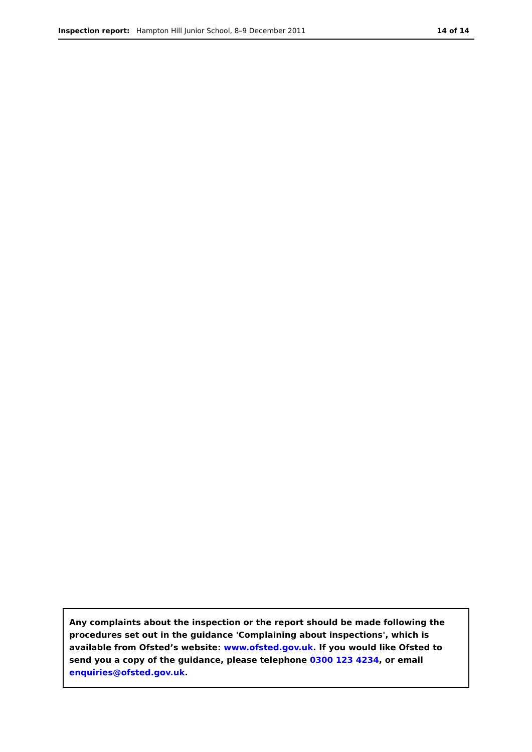Inspection report: Hampton Hill Junior School, 8–9 December 2011 14 of 14
Any complaints about the inspection or the report should be made following the procedures set out in the guidance 'Complaining about inspections', which is available from Ofsted’s website: www.ofsted.gov.uk. If you would like Ofsted to send you a copy of the guidance, please telephone 0300 123 4234, or email enquiries@ofsted.gov.uk.